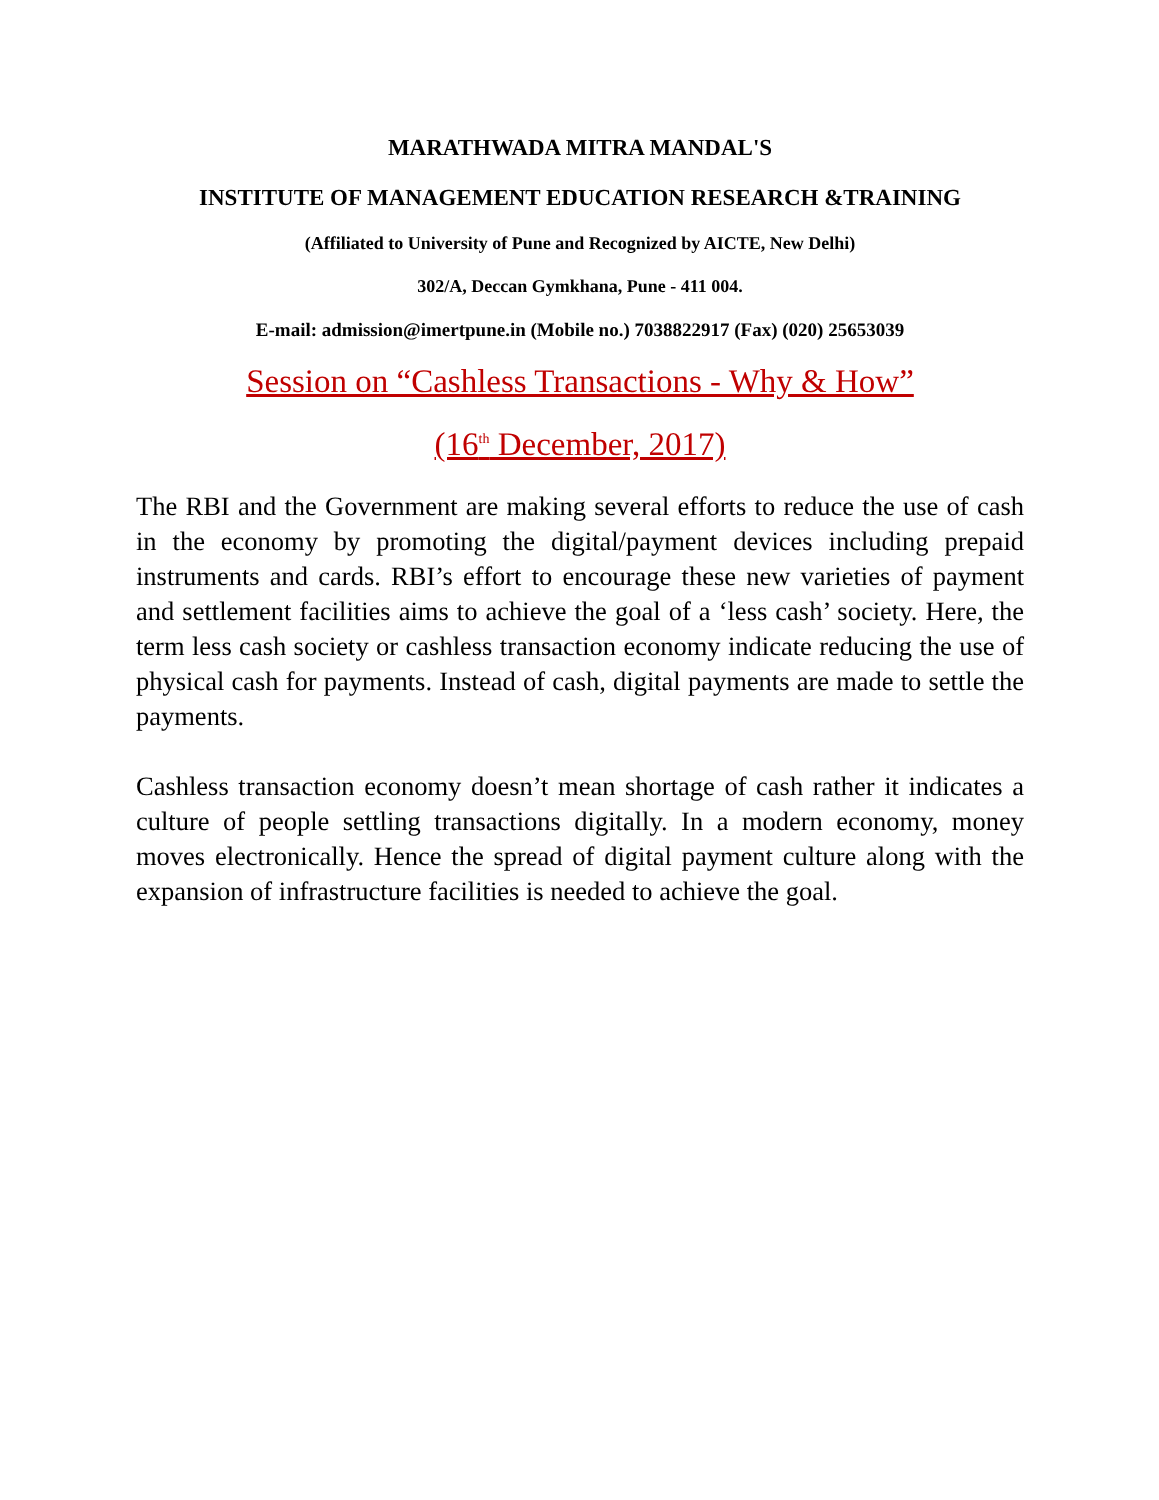MARATHWADA MITRA MANDAL'S
INSTITUTE OF MANAGEMENT EDUCATION RESEARCH &TRAINING
(Affiliated to University of Pune and Recognized by AICTE, New Delhi)
302/A, Deccan Gymkhana, Pune - 411 004.
E-mail: admission@imertpune.in (Mobile no.) 7038822917 (Fax) (020) 25653039
Session on “Cashless Transactions - Why & How”
(16<sup>th</sup> December, 2017)
The RBI and the Government are making several efforts to reduce the use of cash in the economy by promoting the digital/payment devices including prepaid instruments and cards. RBI’s effort to encourage these new varieties of payment and settlement facilities aims to achieve the goal of a ‘less cash’ society. Here, the term less cash society or cashless transaction economy indicate reducing the use of physical cash for payments. Instead of cash, digital payments are made to settle the payments.
Cashless transaction economy doesn’t mean shortage of cash rather it indicates a culture of people settling transactions digitally. In a modern economy, money moves electronically. Hence the spread of digital payment culture along with the expansion of infrastructure facilities is needed to achieve the goal.